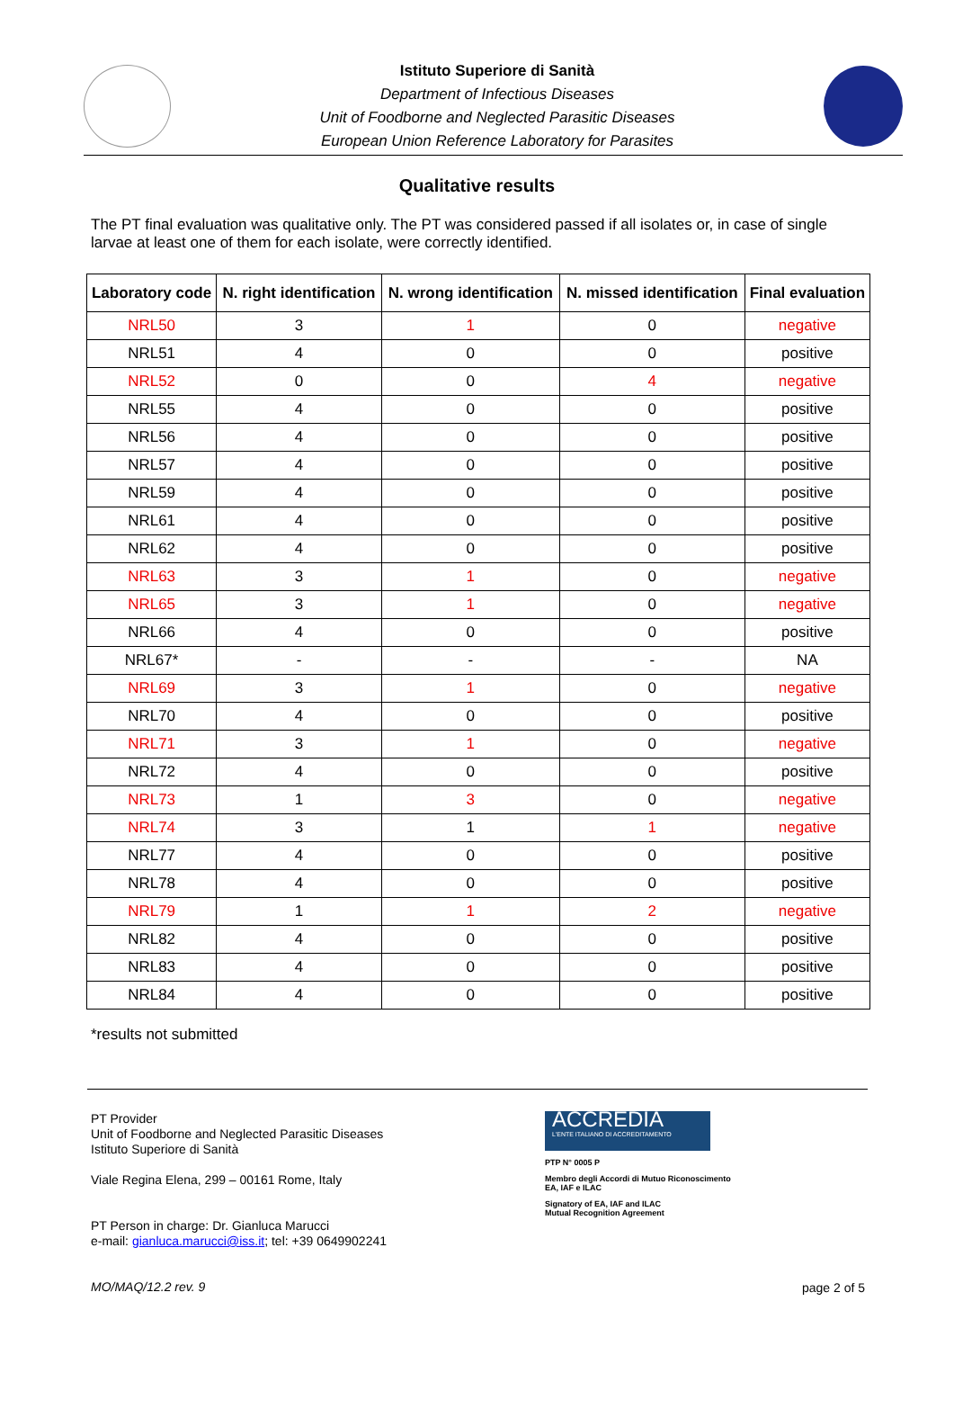Istituto Superiore di Sanità
Department of Infectious Diseases
Unit of Foodborne and Neglected Parasitic Diseases
European Union Reference Laboratory for Parasites
Qualitative results
The PT final evaluation was qualitative only. The PT was considered passed if all isolates or, in case of single larvae at least one of them for each isolate, were correctly identified.
| Laboratory code | N. right identification | N. wrong identification | N. missed identification | Final evaluation |
| --- | --- | --- | --- | --- |
| NRL50 | 3 | 1 | 0 | negative |
| NRL51 | 4 | 0 | 0 | positive |
| NRL52 | 0 | 0 | 4 | negative |
| NRL55 | 4 | 0 | 0 | positive |
| NRL56 | 4 | 0 | 0 | positive |
| NRL57 | 4 | 0 | 0 | positive |
| NRL59 | 4 | 0 | 0 | positive |
| NRL61 | 4 | 0 | 0 | positive |
| NRL62 | 4 | 0 | 0 | positive |
| NRL63 | 3 | 1 | 0 | negative |
| NRL65 | 3 | 1 | 0 | negative |
| NRL66 | 4 | 0 | 0 | positive |
| NRL67* | - | - | - | NA |
| NRL69 | 3 | 1 | 0 | negative |
| NRL70 | 4 | 0 | 0 | positive |
| NRL71 | 3 | 1 | 0 | negative |
| NRL72 | 4 | 0 | 0 | positive |
| NRL73 | 1 | 3 | 0 | negative |
| NRL74 | 3 | 1 | 1 | negative |
| NRL77 | 4 | 0 | 0 | positive |
| NRL78 | 4 | 0 | 0 | positive |
| NRL79 | 1 | 1 | 2 | negative |
| NRL82 | 4 | 0 | 0 | positive |
| NRL83 | 4 | 0 | 0 | positive |
| NRL84 | 4 | 0 | 0 | positive |
*results not submitted
PT Provider
Unit of Foodborne and Neglected Parasitic Diseases
Istituto Superiore di Sanità
Viale Regina Elena, 299 – 00161 Rome, Italy
PT Person in charge: Dr. Gianluca Marucci
e-mail: gianluca.marucci@iss.it; tel: +39 0649902241
MO/MAQ/12.2 rev. 9
ACCREDIA
L'ENTE ITALIANO DI ACCREDITAMENTO
PTP N° 0005 P
Membro degli Accordi di Mutuo Riconoscimento
EA, IAF e ILAC
Signatory of EA, IAF and ILAC
Mutual Recognition Agreement
page 2 of 5